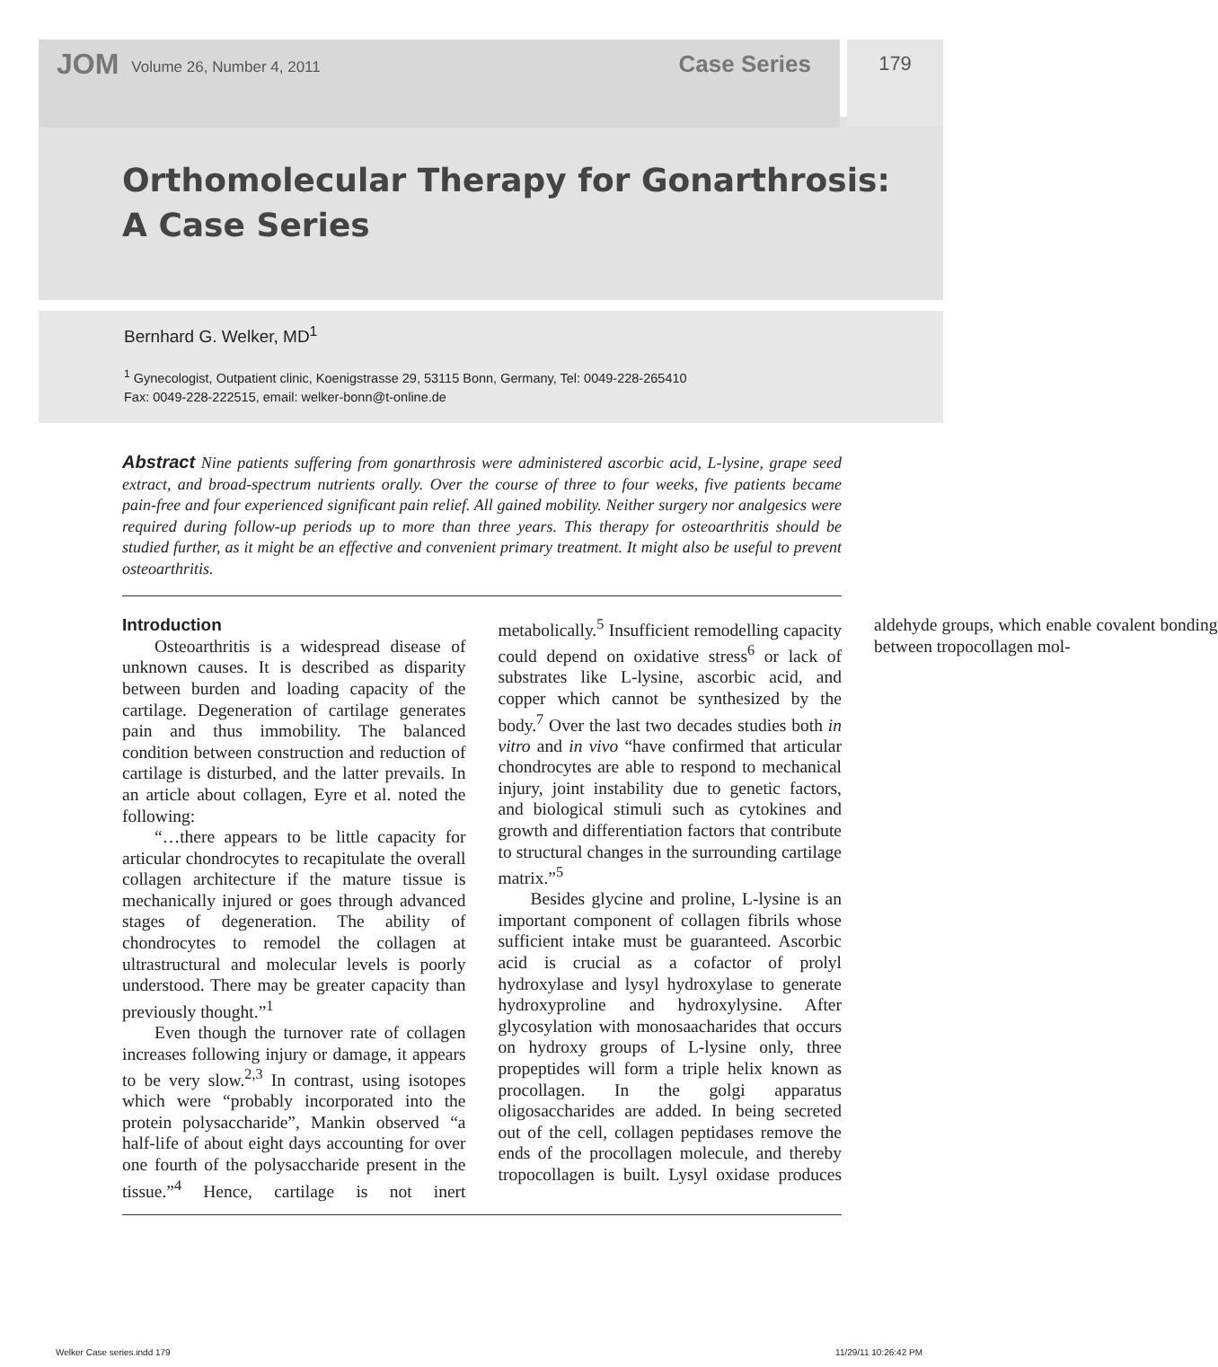JOM Volume 26, Number 4, 2011 Case Series 179
Orthomolecular Therapy for Gonarthrosis:
A Case Series
Bernhard G. Welker, MD<sup>1</sup>
<sup>1</sup> Gynecologist, Outpatient clinic, Koenigstrasse 29, 53115 Bonn, Germany, Tel: 0049-228-265410
Fax: 0049-228-222515, email: welker-bonn@t-online.de
Abstract Nine patients suffering from gonarthrosis were administered ascorbic acid, L-lysine, grape seed extract, and broad-spectrum nutrients orally. Over the course of three to four weeks, five patients became pain-free and four experienced significant pain relief. All gained mobility. Neither surgery nor analgesics were required during follow-up periods up to more than three years. This therapy for osteoarthritis should be studied further, as it might be an effective and convenient primary treatment. It might also be useful to prevent osteoarthritis.
Introduction
Osteoarthritis is a widespread disease of unknown causes. It is described as disparity between burden and loading capacity of the cartilage. Degeneration of cartilage generates pain and thus immobility. The balanced condition between construction and reduction of cartilage is disturbed, and the latter prevails. In an article about collagen, Eyre et al. noted the following:
“…there appears to be little capacity for articular chondrocytes to recapitulate the overall collagen architecture if the mature tissue is mechanically injured or goes through advanced stages of degeneration. The ability of chondrocytes to remodel the collagen at ultrastructural and molecular levels is poorly understood. There may be greater capacity than previously thought.”<sup>1</sup>
Even though the turnover rate of collagen increases following injury or damage, it appears to be very slow.<sup>2,3</sup> In contrast, using isotopes which were “probably incorporated into the protein polysaccharide”, Mankin observed “a half-life of about eight days accounting for over one fourth of the polysaccharide present in the tissue.”<sup>4</sup> Hence, cartilage is not inert metabolically.<sup>5</sup> Insufficient remodelling capacity could depend on oxidative stress<sup>6</sup> or lack of substrates like L-lysine, ascorbic acid, and copper which cannot be synthesized by the body.<sup>7</sup> Over the last two decades studies both in vitro and in vivo “have confirmed that articular chondrocytes are able to respond to mechanical injury, joint instability due to genetic factors, and biological stimuli such as cytokines and growth and differentiation factors that contribute to structural changes in the surrounding cartilage matrix.”<sup>5</sup>
Besides glycine and proline, L-lysine is an important component of collagen fibrils whose sufficient intake must be guaranteed. Ascorbic acid is crucial as a cofactor of prolyl hydroxylase and lysyl hydroxylase to generate hydroxyproline and hydroxylysine. After glycosylation with monosaacharides that occurs on hydroxy groups of L-lysine only, three propeptides will form a triple helix known as procollagen. In the golgi apparatus oligosaccharides are added. In being secreted out of the cell, collagen peptidases remove the ends of the procollagen molecule, and thereby tropocollagen is built. Lysyl oxidase produces aldehyde groups, which enable covalent bonding between tropocollagen mol-
Welker Case series.indd 179 11/29/11 10:26:42 PM